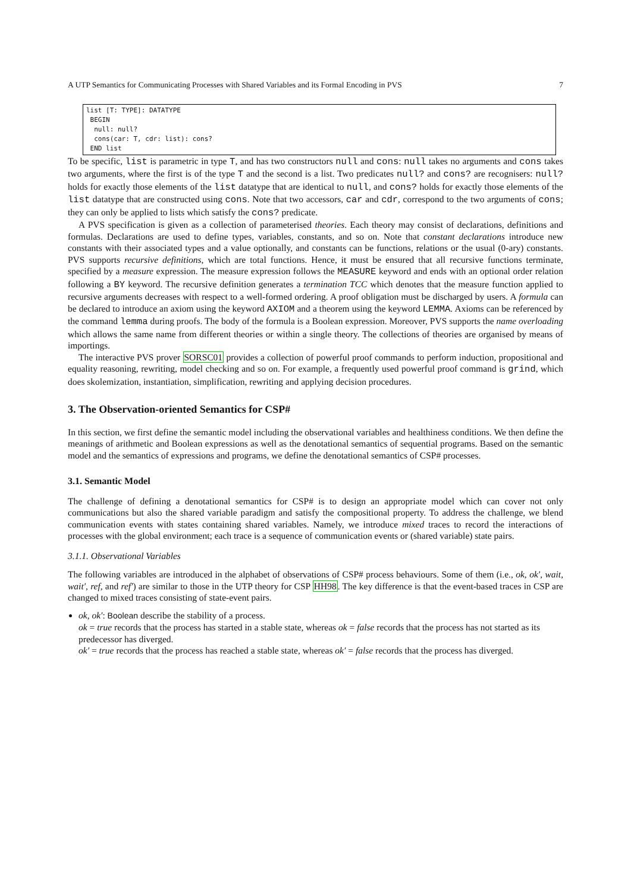A UTP Semantics for Communicating Processes with Shared Variables and its Formal Encoding in PVS 7
list [T: TYPE]: DATATYPE
 BEGIN
  null: null?
  cons(car: T, cdr: list): cons?
 END list
To be specific, list is parametric in type T, and has two constructors null and cons: null takes no arguments and cons takes two arguments, where the first is of the type T and the second is a list. Two predicates null? and cons? are recognisers: null? holds for exactly those elements of the list datatype that are identical to null, and cons? holds for exactly those elements of the list datatype that are constructed using cons. Note that two accessors, car and cdr, correspond to the two arguments of cons; they can only be applied to lists which satisfy the cons? predicate.
A PVS specification is given as a collection of parameterised theories. Each theory may consist of declarations, definitions and formulas. Declarations are used to define types, variables, constants, and so on. Note that constant declarations introduce new constants with their associated types and a value optionally, and constants can be functions, relations or the usual (0-ary) constants. PVS supports recursive definitions, which are total functions. Hence, it must be ensured that all recursive functions terminate, specified by a measure expression. The measure expression follows the MEASURE keyword and ends with an optional order relation following a BY keyword. The recursive definition generates a termination TCC which denotes that the measure function applied to recursive arguments decreases with respect to a well-formed ordering. A proof obligation must be discharged by users. A formula can be declared to introduce an axiom using the keyword AXIOM and a theorem using the keyword LEMMA. Axioms can be referenced by the command lemma during proofs. The body of the formula is a Boolean expression. Moreover, PVS supports the name overloading which allows the same name from different theories or within a single theory. The collections of theories are organised by means of importings.
The interactive PVS prover SORSC01 provides a collection of powerful proof commands to perform induction, propositional and equality reasoning, rewriting, model checking and so on. For example, a frequently used powerful proof command is grind, which does skolemization, instantiation, simplification, rewriting and applying decision procedures.
3. The Observation-oriented Semantics for CSP#
In this section, we first define the semantic model including the observational variables and healthiness conditions. We then define the meanings of arithmetic and Boolean expressions as well as the denotational semantics of sequential programs. Based on the semantic model and the semantics of expressions and programs, we define the denotational semantics of CSP# processes.
3.1. Semantic Model
The challenge of defining a denotational semantics for CSP# is to design an appropriate model which can cover not only communications but also the shared variable paradigm and satisfy the compositional property. To address the challenge, we blend communication events with states containing shared variables. Namely, we introduce mixed traces to record the interactions of processes with the global environment; each trace is a sequence of communication events or (shared variable) state pairs.
3.1.1. Observational Variables
The following variables are introduced in the alphabet of observations of CSP# process behaviours. Some of them (i.e., ok, ok′, wait, wait′, ref, and ref′) are similar to those in the UTP theory for CSP HH98. The key difference is that the event-based traces in CSP are changed to mixed traces consisting of state-event pairs.
ok, ok′: Boolean describe the stability of a process.
ok = true records that the process has started in a stable state, whereas ok = false records that the process has not started as its predecessor has diverged.
ok′ = true records that the process has reached a stable state, whereas ok′ = false records that the process has diverged.